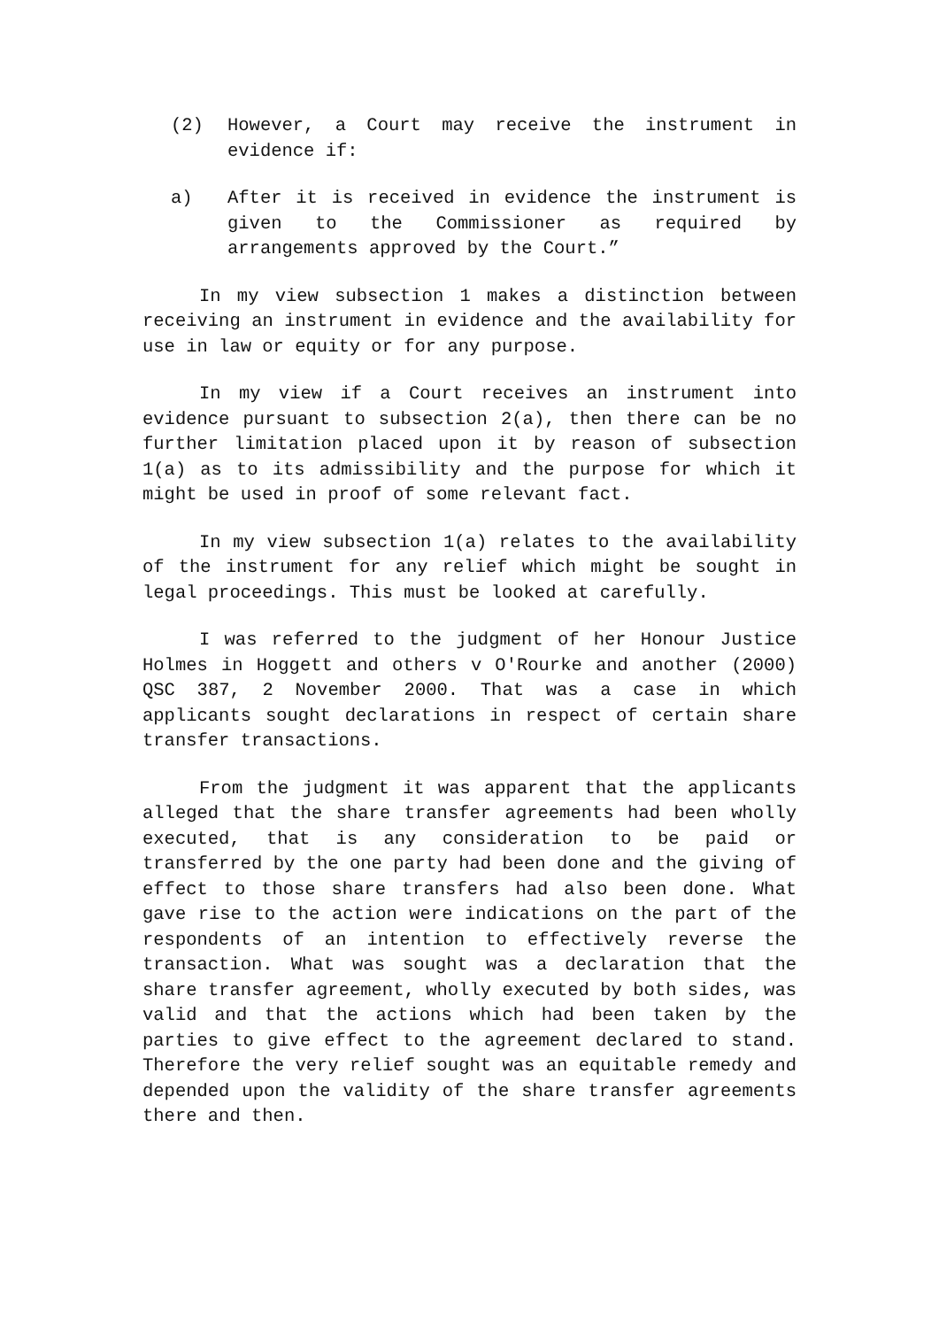(2) However, a Court may receive the instrument in evidence if:
a) After it is received in evidence the instrument is given to the Commissioner as required by arrangements approved by the Court.”
In my view subsection 1 makes a distinction between receiving an instrument in evidence and the availability for use in law or equity or for any purpose.
In my view if a Court receives an instrument into evidence pursuant to subsection 2(a), then there can be no further limitation placed upon it by reason of subsection 1(a) as to its admissibility and the purpose for which it might be used in proof of some relevant fact.
In my view subsection 1(a) relates to the availability of the instrument for any relief which might be sought in legal proceedings. This must be looked at carefully.
I was referred to the judgment of her Honour Justice Holmes in Hoggett and others v O'Rourke and another (2000) QSC 387, 2 November 2000. That was a case in which applicants sought declarations in respect of certain share transfer transactions.
From the judgment it was apparent that the applicants alleged that the share transfer agreements had been wholly executed, that is any consideration to be paid or transferred by the one party had been done and the giving of effect to those share transfers had also been done. What gave rise to the action were indications on the part of the respondents of an intention to effectively reverse the transaction. What was sought was a declaration that the share transfer agreement, wholly executed by both sides, was valid and that the actions which had been taken by the parties to give effect to the agreement declared to stand. Therefore the very relief sought was an equitable remedy and depended upon the validity of the share transfer agreements there and then.